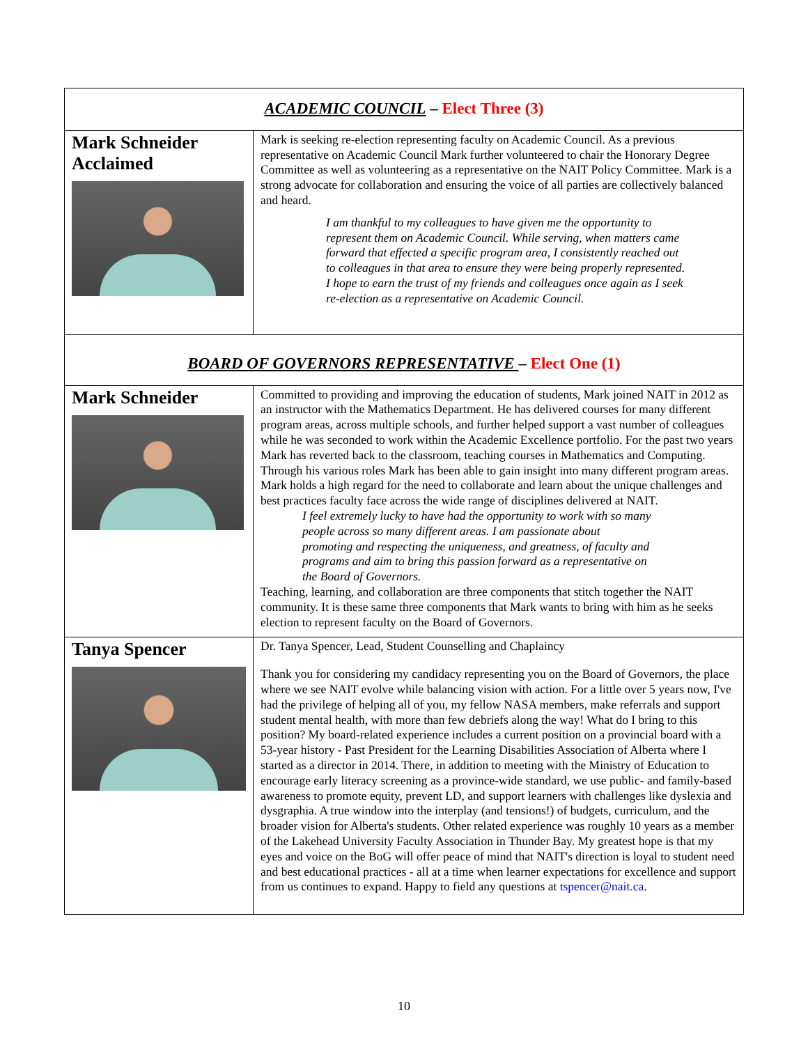| ACADEMIC COUNCIL – Elect Three (3) | |
| Mark Schneider Acclaimed | Mark is seeking re-election representing faculty on Academic Council. As a previous representative on Academic Council Mark further volunteered to chair the Honorary Degree Committee as well as volunteering as a representative on the NAIT Policy Committee. Mark is a strong advocate for collaboration and ensuring the voice of all parties are collectively balanced and heard. I am thankful to my colleagues to have given me the opportunity to represent them on Academic Council. While serving, when matters came forward that effected a specific program area, I consistently reached out to colleagues in that area to ensure they were being properly represented. I hope to earn the trust of my friends and colleagues once again as I seek re-election as a representative on Academic Council. |
| BOARD OF GOVERNORS REPRESENTATIVE – Elect One (1) | |
| Mark Schneider | Committed to providing and improving the education of students, Mark joined NAIT in 2012 as an instructor with the Mathematics Department. He has delivered courses for many different program areas, across multiple schools, and further helped support a vast number of colleagues while he was seconded to work within the Academic Excellence portfolio. For the past two years Mark has reverted back to the classroom, teaching courses in Mathematics and Computing. Through his various roles Mark has been able to gain insight into many different program areas. Mark holds a high regard for the need to collaborate and learn about the unique challenges and best practices faculty face across the wide range of disciplines delivered at NAIT. I feel extremely lucky to have had the opportunity to work with so many people across so many different areas. I am passionate about promoting and respecting the uniqueness, and greatness, of faculty and programs and aim to bring this passion forward as a representative on the Board of Governors. Teaching, learning, and collaboration are three components that stitch together the NAIT community. It is these same three components that Mark wants to bring with him as he seeks election to represent faculty on the Board of Governors. |
| Tanya Spencer | Dr. Tanya Spencer, Lead, Student Counselling and Chaplaincy Thank you for considering my candidacy representing you on the Board of Governors, the place where we see NAIT evolve while balancing vision with action. For a little over 5 years now, I've had the privilege of helping all of you, my fellow NASA members, make referrals and support student mental health, with more than few debriefs along the way! What do I bring to this position? My board-related experience includes a current position on a provincial board with a 53-year history - Past President for the Learning Disabilities Association of Alberta where I started as a director in 2014. There, in addition to meeting with the Ministry of Education to encourage early literacy screening as a province-wide standard, we use public- and family-based awareness to promote equity, prevent LD, and support learners with challenges like dyslexia and dysgraphia. A true window into the interplay (and tensions!) of budgets, curriculum, and the broader vision for Alberta's students. Other related experience was roughly 10 years as a member of the Lakehead University Faculty Association in Thunder Bay. My greatest hope is that my eyes and voice on the BoG will offer peace of mind that NAIT's direction is loyal to student need and best educational practices - all at a time when learner expectations for excellence and support from us continues to expand. Happy to field any questions at tspencer@nait.ca . |
10